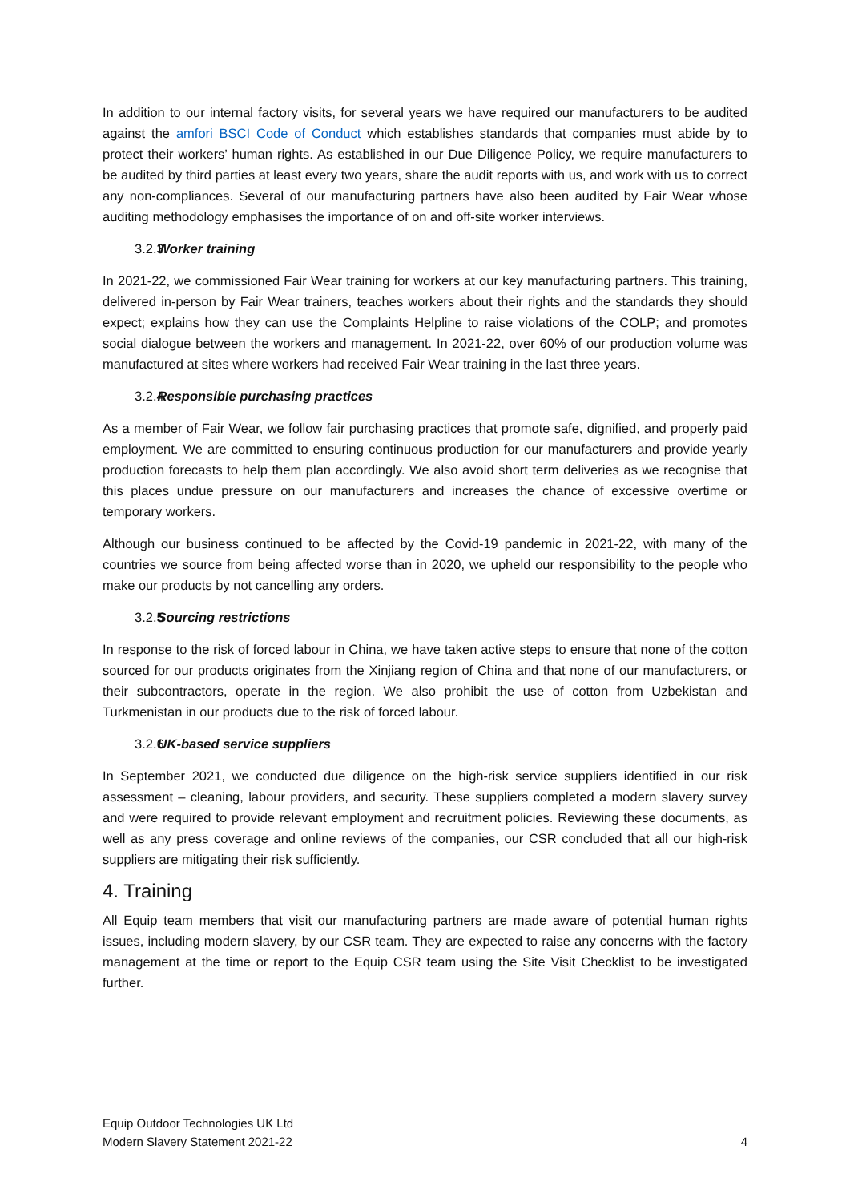In addition to our internal factory visits, for several years we have required our manufacturers to be audited against the amfori BSCI Code of Conduct which establishes standards that companies must abide by to protect their workers’ human rights. As established in our Due Diligence Policy, we require manufacturers to be audited by third parties at least every two years, share the audit reports with us, and work with us to correct any non-compliances. Several of our manufacturing partners have also been audited by Fair Wear whose auditing methodology emphasises the importance of on and off-site worker interviews.
3.2.3 Worker training
In 2021-22, we commissioned Fair Wear training for workers at our key manufacturing partners. This training, delivered in-person by Fair Wear trainers, teaches workers about their rights and the standards they should expect; explains how they can use the Complaints Helpline to raise violations of the COLP; and promotes social dialogue between the workers and management. In 2021-22, over 60% of our production volume was manufactured at sites where workers had received Fair Wear training in the last three years.
3.2.4 Responsible purchasing practices
As a member of Fair Wear, we follow fair purchasing practices that promote safe, dignified, and properly paid employment. We are committed to ensuring continuous production for our manufacturers and provide yearly production forecasts to help them plan accordingly. We also avoid short term deliveries as we recognise that this places undue pressure on our manufacturers and increases the chance of excessive overtime or temporary workers.
Although our business continued to be affected by the Covid-19 pandemic in 2021-22, with many of the countries we source from being affected worse than in 2020, we upheld our responsibility to the people who make our products by not cancelling any orders.
3.2.5 Sourcing restrictions
In response to the risk of forced labour in China, we have taken active steps to ensure that none of the cotton sourced for our products originates from the Xinjiang region of China and that none of our manufacturers, or their subcontractors, operate in the region. We also prohibit the use of cotton from Uzbekistan and Turkmenistan in our products due to the risk of forced labour.
3.2.6 UK-based service suppliers
In September 2021, we conducted due diligence on the high-risk service suppliers identified in our risk assessment – cleaning, labour providers, and security. These suppliers completed a modern slavery survey and were required to provide relevant employment and recruitment policies. Reviewing these documents, as well as any press coverage and online reviews of the companies, our CSR concluded that all our high-risk suppliers are mitigating their risk sufficiently.
4. Training
All Equip team members that visit our manufacturing partners are made aware of potential human rights issues, including modern slavery, by our CSR team. They are expected to raise any concerns with the factory management at the time or report to the Equip CSR team using the Site Visit Checklist to be investigated further.
Equip Outdoor Technologies UK Ltd
Modern Slavery Statement 2021-22
4